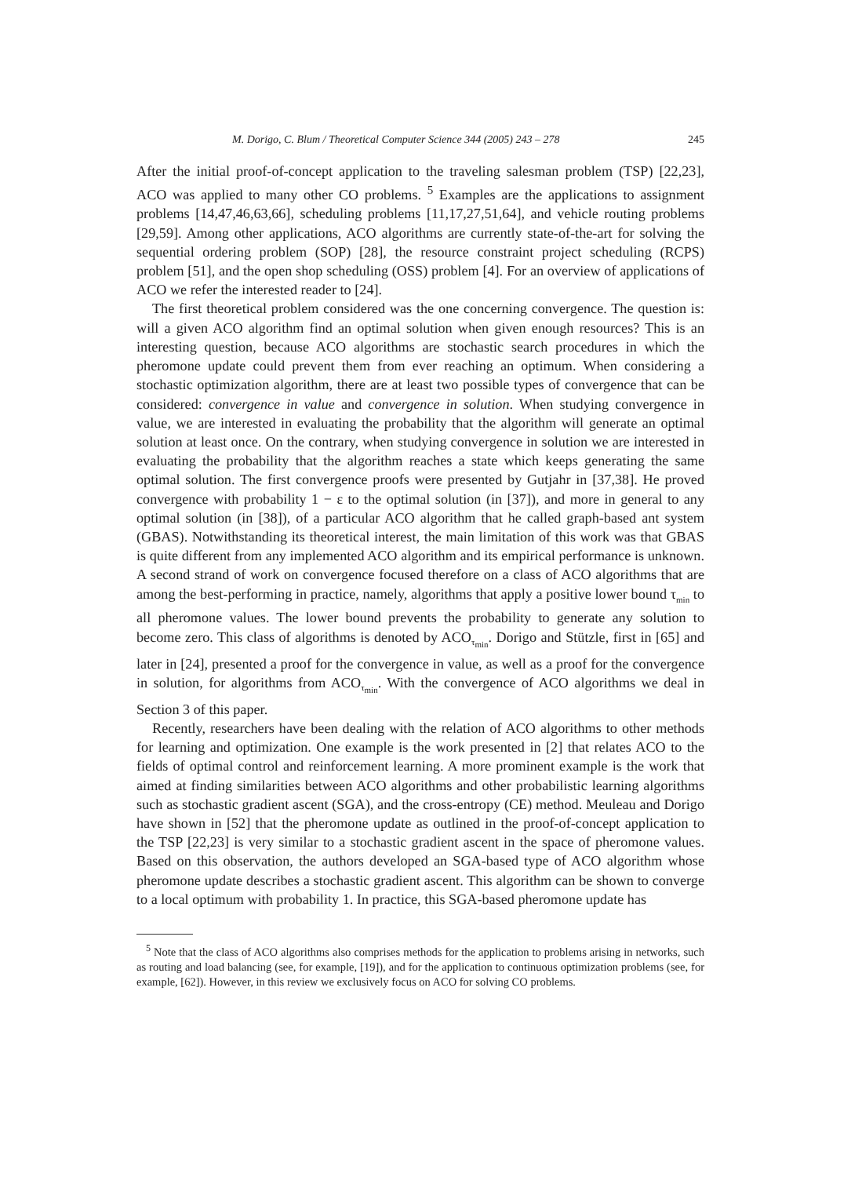M. Dorigo, C. Blum / Theoretical Computer Science 344 (2005) 243 – 278 245
After the initial proof-of-concept application to the traveling salesman problem (TSP) [22,23], ACO was applied to many other CO problems. <sup>5</sup> Examples are the applications to assignment problems [14,47,46,63,66], scheduling problems [11,17,27,51,64], and vehicle routing problems [29,59]. Among other applications, ACO algorithms are currently state-of-the-art for solving the sequential ordering problem (SOP) [28], the resource constraint project scheduling (RCPS) problem [51], and the open shop scheduling (OSS) problem [4]. For an overview of applications of ACO we refer the interested reader to [24].
The first theoretical problem considered was the one concerning convergence. The question is: will a given ACO algorithm find an optimal solution when given enough resources? This is an interesting question, because ACO algorithms are stochastic search procedures in which the pheromone update could prevent them from ever reaching an optimum. When considering a stochastic optimization algorithm, there are at least two possible types of convergence that can be considered: convergence in value and convergence in solution. When studying convergence in value, we are interested in evaluating the probability that the algorithm will generate an optimal solution at least once. On the contrary, when studying convergence in solution we are interested in evaluating the probability that the algorithm reaches a state which keeps generating the same optimal solution. The first convergence proofs were presented by Gutjahr in [37,38]. He proved convergence with probability 1 − ε to the optimal solution (in [37]), and more in general to any optimal solution (in [38]), of a particular ACO algorithm that he called graph-based ant system (GBAS). Notwithstanding its theoretical interest, the main limitation of this work was that GBAS is quite different from any implemented ACO algorithm and its empirical performance is unknown. A second strand of work on convergence focused therefore on a class of ACO algorithms that are among the best-performing in practice, namely, algorithms that apply a positive lower bound τ<sub>min</sub> to all pheromone values. The lower bound prevents the probability to generate any solution to become zero. This class of algorithms is denoted by ACO<sub>τ<sub>min</sub></sub>. Dorigo and Stützle, first in [65] and later in [24], presented a proof for the convergence in value, as well as a proof for the convergence in solution, for algorithms from ACO<sub>τ<sub>min</sub></sub>. With the convergence of ACO algorithms we deal in Section 3 of this paper.
Recently, researchers have been dealing with the relation of ACO algorithms to other methods for learning and optimization. One example is the work presented in [2] that relates ACO to the fields of optimal control and reinforcement learning. A more prominent example is the work that aimed at finding similarities between ACO algorithms and other probabilistic learning algorithms such as stochastic gradient ascent (SGA), and the cross-entropy (CE) method. Meuleau and Dorigo have shown in [52] that the pheromone update as outlined in the proof-of-concept application to the TSP [22,23] is very similar to a stochastic gradient ascent in the space of pheromone values. Based on this observation, the authors developed an SGA-based type of ACO algorithm whose pheromone update describes a stochastic gradient ascent. This algorithm can be shown to converge to a local optimum with probability 1. In practice, this SGA-based pheromone update has
<sup>5</sup> Note that the class of ACO algorithms also comprises methods for the application to problems arising in networks, such as routing and load balancing (see, for example, [19]), and for the application to continuous optimization problems (see, for example, [62]). However, in this review we exclusively focus on ACO for solving CO problems.